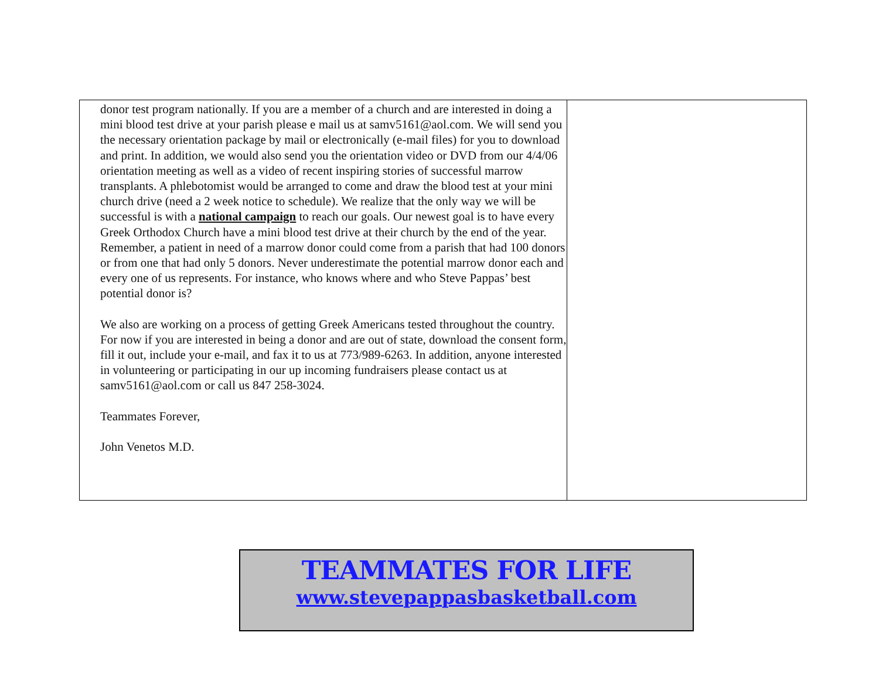donor test program nationally. If you are a member of a church and are interested in doing a mini blood test drive at your parish please e mail us at samv5161@aol.com. We will send you the necessary orientation package by mail or electronically (e-mail files) for you to download and print. In addition, we would also send you the orientation video or DVD from our 4/4/06 orientation meeting as well as a video of recent inspiring stories of successful marrow transplants. A phlebotomist would be arranged to come and draw the blood test at your mini church drive (need a 2 week notice to schedule). We realize that the only way we will be successful is with a national campaign to reach our goals. Our newest goal is to have every Greek Orthodox Church have a mini blood test drive at their church by the end of the year. Remember, a patient in need of a marrow donor could come from a parish that had 100 donors or from one that had only 5 donors. Never underestimate the potential marrow donor each and every one of us represents. For instance, who knows where and who Steve Pappas’ best potential donor is?
We also are working on a process of getting Greek Americans tested throughout the country. For now if you are interested in being a donor and are out of state, download the consent form, fill it out, include your e-mail, and fax it to us at 773/989-6263. In addition, anyone interested in volunteering or participating in our up incoming fundraisers please contact us at samv5161@aol.com or call us 847 258-3024.
Teammates Forever,
John Venetos M.D.
TEAMMATES FOR LIFE
www.stevepappasbasketball.com